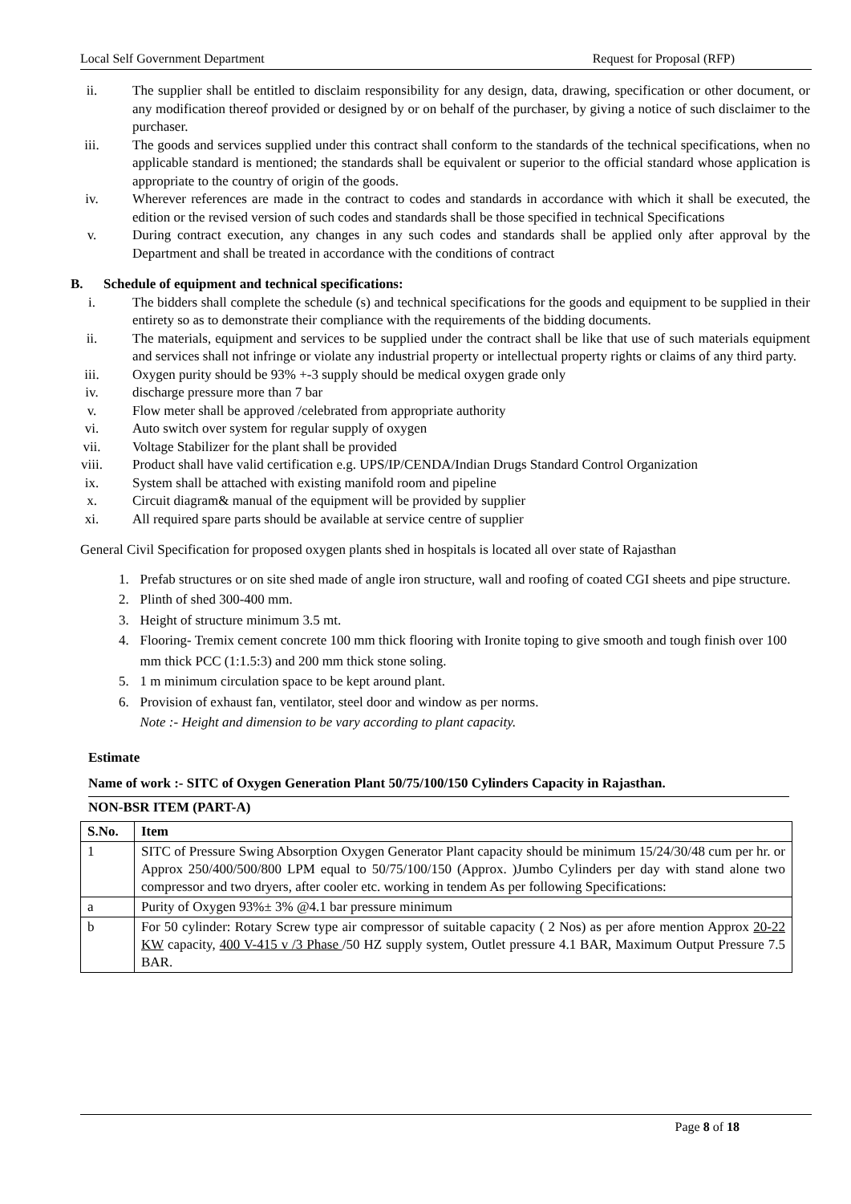Local Self Government Department Request for Proposal (RFP)
ii. The supplier shall be entitled to disclaim responsibility for any design, data, drawing, specification or other document, or any modification thereof provided or designed by or on behalf of the purchaser, by giving a notice of such disclaimer to the purchaser.
iii. The goods and services supplied under this contract shall conform to the standards of the technical specifications, when no applicable standard is mentioned; the standards shall be equivalent or superior to the official standard whose application is appropriate to the country of origin of the goods.
iv. Wherever references are made in the contract to codes and standards in accordance with which it shall be executed, the edition or the revised version of such codes and standards shall be those specified in technical Specifications
v. During contract execution, any changes in any such codes and standards shall be applied only after approval by the Department and shall be treated in accordance with the conditions of contract
B. Schedule of equipment and technical specifications:
i. The bidders shall complete the schedule (s) and technical specifications for the goods and equipment to be supplied in their entirety so as to demonstrate their compliance with the requirements of the bidding documents.
ii. The materials, equipment and services to be supplied under the contract shall be like that use of such materials equipment and services shall not infringe or violate any industrial property or intellectual property rights or claims of any third party.
iii. Oxygen purity should be 93% +-3 supply should be medical oxygen grade only
iv. discharge pressure more than 7 bar
v. Flow meter shall be approved /celebrated from appropriate authority
vi. Auto switch over system for regular supply of oxygen
vii. Voltage Stabilizer for the plant shall be provided
viii. Product shall have valid certification e.g. UPS/IP/CENDA/Indian Drugs Standard Control Organization
ix. System shall be attached with existing manifold room and pipeline
x. Circuit diagram& manual of the equipment will be provided by supplier
xi. All required spare parts should be available at service centre of supplier
General Civil Specification for proposed oxygen plants shed in hospitals is located all over state of Rajasthan
1. Prefab structures or on site shed made of angle iron structure, wall and roofing of coated CGI sheets and pipe structure.
2. Plinth of shed 300-400 mm.
3. Height of structure minimum 3.5 mt.
4. Flooring- Tremix cement concrete 100 mm thick flooring with Ironite toping to give smooth and tough finish over 100 mm thick PCC (1:1.5:3) and 200 mm thick stone soling.
5. 1 m minimum circulation space to be kept around plant.
6. Provision of exhaust fan, ventilator, steel door and window as per norms.
Note :- Height and dimension to be vary according to plant capacity.
Estimate
Name of work :- SITC of Oxygen Generation Plant 50/75/100/150 Cylinders Capacity in Rajasthan.
NON-BSR ITEM (PART-A)
| S.No. | Item |
| --- | --- |
| 1 | SITC of Pressure Swing Absorption Oxygen Generator Plant capacity should be minimum 15/24/30/48 cum per hr. or Approx 250/400/500/800 LPM equal to 50/75/100/150 (Approx. )Jumbo Cylinders per day with stand alone two compressor and two dryers, after cooler etc. working in tendem As per following Specifications: |
| a | Purity of Oxygen 93%± 3% @4.1 bar pressure minimum |
| b | For 50 cylinder: Rotary Screw type air compressor of suitable capacity ( 2 Nos) as per afore mention Approx 20-22 KW capacity, 400 V-415 v /3 Phase /50 HZ supply system, Outlet pressure 4.1 BAR, Maximum Output Pressure 7.5 BAR. |
Page 8 of 18